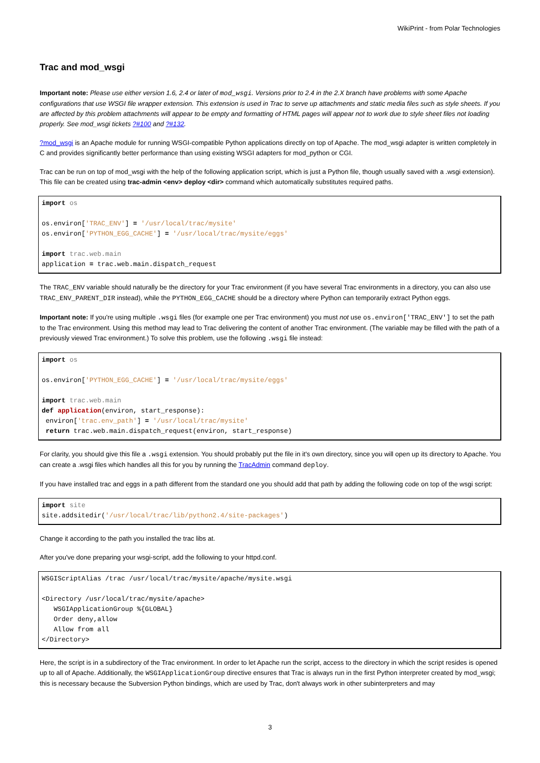WikiPrint - from Polar Technologies
Trac and mod_wsgi
Important note: Please use either version 1.6, 2.4 or later of mod_wsgi. Versions prior to 2.4 in the 2.X branch have problems with some Apache configurations that use WSGI file wrapper extension. This extension is used in Trac to serve up attachments and static media files such as style sheets. If you are affected by this problem attachments will appear to be empty and formatting of HTML pages will appear not to work due to style sheet files not loading properly. See mod_wsgi tickets ?#100 and ?#132.
?mod_wsgi is an Apache module for running WSGI-compatible Python applications directly on top of Apache. The mod_wsgi adapter is written completely in C and provides significantly better performance than using existing WSGI adapters for mod_python or CGI.
Trac can be run on top of mod_wsgi with the help of the following application script, which is just a Python file, though usually saved with a .wsgi extension). This file can be created using trac-admin <env> deploy <dir> command which automatically substitutes required paths.
import os

os.environ['TRAC_ENV'] = '/usr/local/trac/mysite'
os.environ['PYTHON_EGG_CACHE'] = '/usr/local/trac/mysite/eggs'

import trac.web.main
application = trac.web.main.dispatch_request
The TRAC_ENV variable should naturally be the directory for your Trac environment (if you have several Trac environments in a directory, you can also use TRAC_ENV_PARENT_DIR instead), while the PYTHON_EGG_CACHE should be a directory where Python can temporarily extract Python eggs.
Important note: If you're using multiple .wsgi files (for example one per Trac environment) you must not use os.environ['TRAC_ENV'] to set the path to the Trac environment. Using this method may lead to Trac delivering the content of another Trac environment. (The variable may be filled with the path of a previously viewed Trac environment.) To solve this problem, use the following .wsgi file instead:
import os

os.environ['PYTHON_EGG_CACHE'] = '/usr/local/trac/mysite/eggs'

import trac.web.main
def application(environ, start_response):
 environ['trac.env_path'] = '/usr/local/trac/mysite'
 return trac.web.main.dispatch_request(environ, start_response)
For clarity, you should give this file a .wsgi extension. You should probably put the file in it's own directory, since you will open up its directory to Apache. You can create a .wsgi files which handles all this for you by running the TracAdmin command deploy.
If you have installed trac and eggs in a path different from the standard one you should add that path by adding the following code on top of the wsgi script:
import site
site.addsitedir('/usr/local/trac/lib/python2.4/site-packages')
Change it according to the path you installed the trac libs at.
After you've done preparing your wsgi-script, add the following to your httpd.conf.
WSGIScriptAlias /trac /usr/local/trac/mysite/apache/mysite.wsgi

<Directory /usr/local/trac/mysite/apache>
   WSGIApplicationGroup %{GLOBAL}
   Order deny,allow
   Allow from all
</Directory>
Here, the script is in a subdirectory of the Trac environment. In order to let Apache run the script, access to the directory in which the script resides is opened up to all of Apache. Additionally, the WSGIApplicationGroup directive ensures that Trac is always run in the first Python interpreter created by mod_wsgi; this is necessary because the Subversion Python bindings, which are used by Trac, don't always work in other subinterpreters and may
3